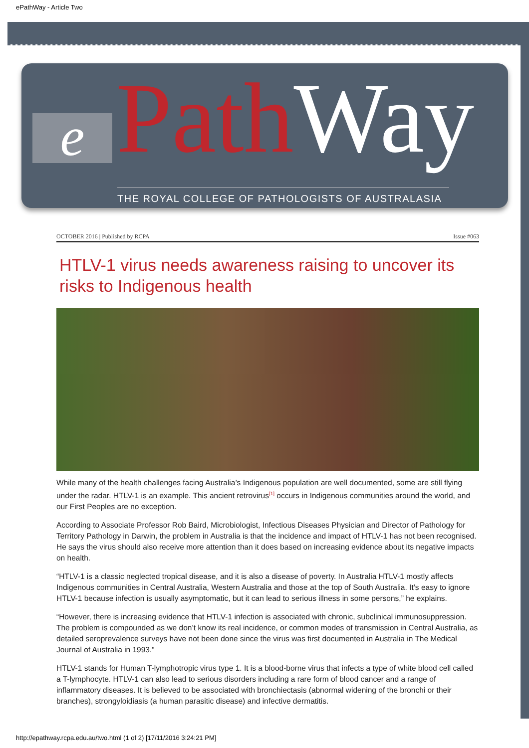ePathWay - Article Two
e
Path Way
THE ROYAL COLLEGE OF PATHOLOGISTS OF AUSTRALASIA
OCTOBER 2016 | Published by RCPA Issue #063
HTLV-1 virus needs awareness raising to uncover its risks to Indigenous health
While many of the health challenges facing Australia’s Indigenous population are well documented, some are still flying under the radar. HTLV-1 is an example. This ancient retrovirus<sup>[1]</sup> occurs in Indigenous communities around the world, and our First Peoples are no exception.
According to Associate Professor Rob Baird, Microbiologist, Infectious Diseases Physician and Director of Pathology for Territory Pathology in Darwin, the problem in Australia is that the incidence and impact of HTLV-1 has not been recognised. He says the virus should also receive more attention than it does based on increasing evidence about its negative impacts on health.
“HTLV-1 is a classic neglected tropical disease, and it is also a disease of poverty. In Australia HTLV-1 mostly affects Indigenous communities in Central Australia, Western Australia and those at the top of South Australia. It’s easy to ignore HTLV-1 because infection is usually asymptomatic, but it can lead to serious illness in some persons,” he explains.
“However, there is increasing evidence that HTLV-1 infection is associated with chronic, subclinical immunosuppression. The problem is compounded as we don’t know its real incidence, or common modes of transmission in Central Australia, as detailed seroprevalence surveys have not been done since the virus was first documented in Australia in The Medical Journal of Australia in 1993.”
HTLV-1 stands for Human T-lymphotropic virus type 1. It is a blood-borne virus that infects a type of white blood cell called a T-lymphocyte. HTLV-1 can also lead to serious disorders including a rare form of blood cancer and a range of inflammatory diseases. It is believed to be associated with bronchiectasis (abnormal widening of the bronchi or their branches), strongyloidiasis (a human parasitic disease) and infective dermatitis.
http://epathway.rcpa.edu.au/two.html (1 of 2) [17/11/2016 3:24:21 PM]